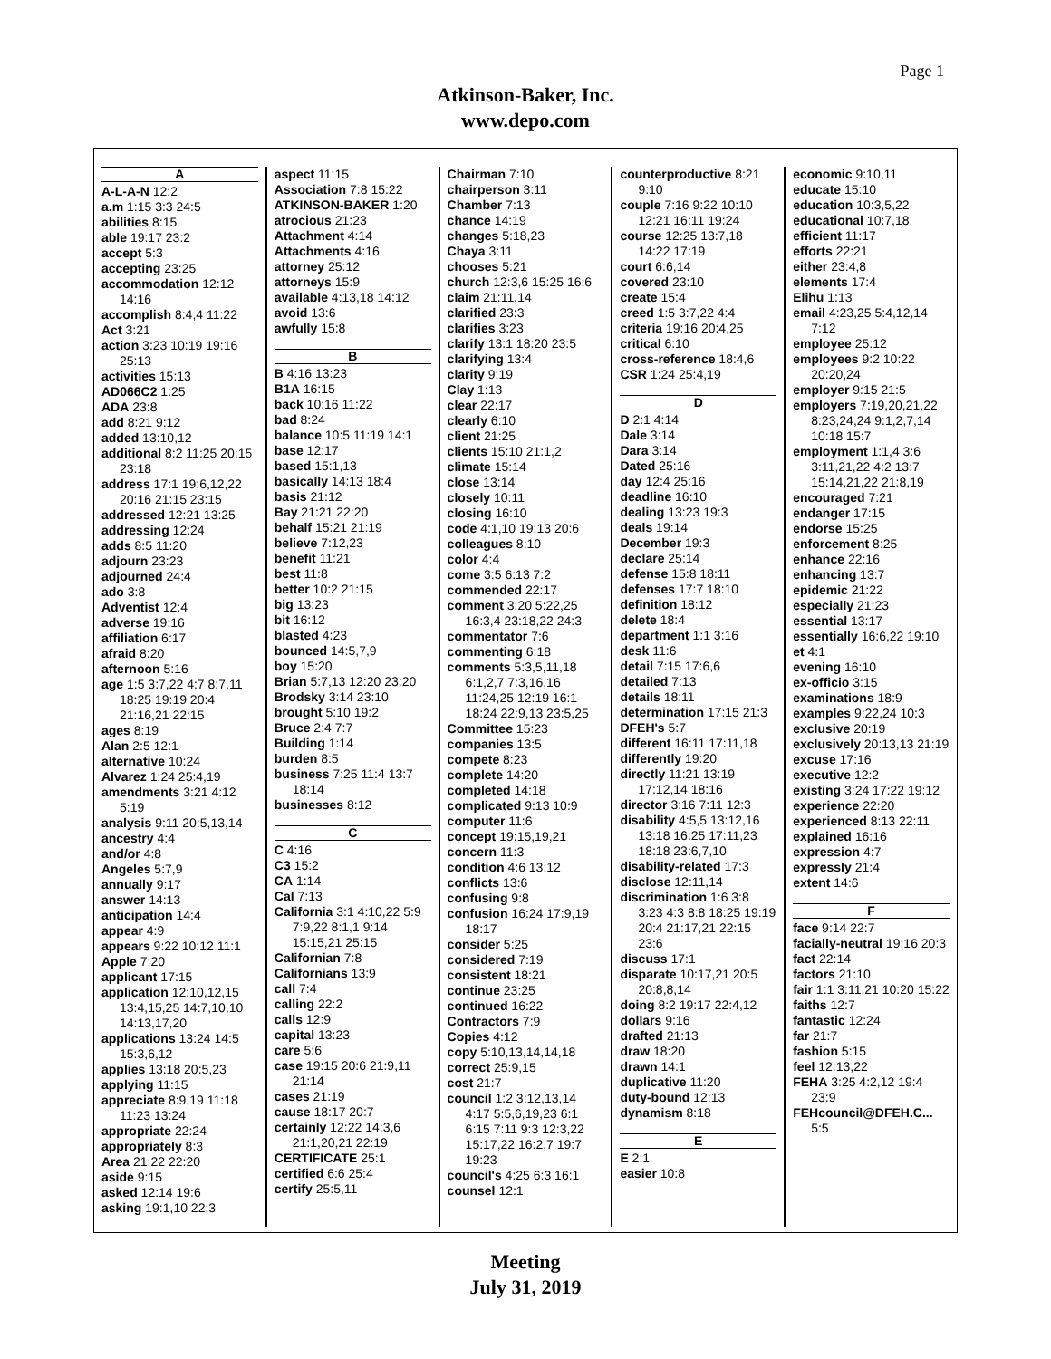Page 1
Atkinson-Baker, Inc.
www.depo.com
A
A-L-A-N 12:2
a.m 1:15 3:3 24:5
abilities 8:15
able 19:17 23:2
accept 5:3
accepting 23:25
accommodation 12:12 14:16
accomplish 8:4,4 11:22
Act 3:21
action 3:23 10:19 19:16 25:13
activities 15:13
AD066C2 1:25
ADA 23:8
add 8:21 9:12
added 13:10,12
additional 8:2 11:25 20:15 23:18
address 17:1 19:6,12,22 20:16 21:15 23:15
addressed 12:21 13:25
addressing 12:24
adds 8:5 11:20
adjourn 23:23
adjourned 24:4
ado 3:8
Adventist 12:4
adverse 19:16
affiliation 6:17
afraid 8:20
afternoon 5:16
age 1:5 3:7,22 4:7 8:7,11 18:25 19:19 20:4 21:16,21 22:15
ages 8:19
Alan 2:5 12:1
alternative 10:24
Alvarez 1:24 25:4,19
amendments 3:21 4:12 5:19
analysis 9:11 20:5,13,14
ancestry 4:4
and/or 4:8
Angeles 5:7,9
annually 9:17
answer 14:13
anticipation 14:4
appear 4:9
appears 9:22 10:12 11:1
Apple 7:20
applicant 17:15
application 12:10,12,15 13:4,15,25 14:7,10,10 14:13,17,20
applications 13:24 14:5 15:3,6,12
applies 13:18 20:5,23
applying 11:15
appreciate 8:9,19 11:18 11:23 13:24
appropriate 22:24
appropriately 8:3
Area 21:22 22:20
aside 9:15
asked 12:14 19:6
asking 19:1,10 22:3
aspect 11:15
Association 7:8 15:22
ATKINSON-BAKER 1:20
atrocious 21:23
Attachment 4:14
Attachments 4:16
attorney 25:12
attorneys 15:9
available 4:13,18 14:12
avoid 13:6
awfully 15:8
B
B 4:16 13:23
B1A 16:15
back 10:16 11:22
bad 8:24
balance 10:5 11:19 14:1
base 12:17
based 15:1,13
basically 14:13 18:4
basis 21:12
Bay 21:21 22:20
behalf 15:21 21:19
believe 7:12,23
benefit 11:21
best 11:8
better 10:2 21:15
big 13:23
bit 16:12
blasted 4:23
bounced 14:5,7,9
boy 15:20
Brian 5:7,13 12:20 23:20
Brodsky 3:14 23:10
brought 5:10 19:2
Bruce 2:4 7:7
Building 1:14
burden 8:5
business 7:25 11:4 13:7 18:14
businesses 8:12
C
C 4:16
C3 15:2
CA 1:14
Cal 7:13
California 3:1 4:10,22 5:9 7:9,22 8:1,1 9:14 15:15,21 25:15
Californian 7:8
Californians 13:9
call 7:4
calling 22:2
calls 12:9
capital 13:23
care 5:6
case 19:15 20:6 21:9,11 21:14
cases 21:19
cause 18:17 20:7
certainly 12:22 14:3,6 21:1,20,21 22:19
CERTIFICATE 25:1
certified 6:6 25:4
certify 25:5,11
Chairman 7:10
chairperson 3:11
Chamber 7:13
chance 14:19
changes 5:18,23
Chaya 3:11
chooses 5:21
church 12:3,6 15:25 16:6
claim 21:11,14
clarified 23:3
clarifies 3:23
clarify 13:1 18:20 23:5
clarifying 13:4
clarity 9:19
Clay 1:13
clear 22:17
clearly 6:10
client 21:25
clients 15:10 21:1,2
climate 15:14
close 13:14
closely 10:11
closing 16:10
code 4:1,10 19:13 20:6
colleagues 8:10
color 4:4
come 3:5 6:13 7:2
commended 22:17
comment 3:20 5:22,25 16:3,4 23:18,22 24:3
commentator 7:6
commenting 6:18
comments 5:3,5,11,18 6:1,2,7 7:3,16,16 11:24,25 12:19 16:1 18:24 22:9,13 23:5,25
Committee 15:23
companies 13:5
compete 8:23
complete 14:20
completed 14:18
complicated 9:13 10:9
computer 11:6
concept 19:15,19,21
concern 11:3
condition 4:6 13:12
conflicts 13:6
confusing 9:8
confusion 16:24 17:9,19 18:17
consider 5:25
considered 7:19
consistent 18:21
continue 23:25
continued 16:22
Contractors 7:9
Copies 4:12
copy 5:10,13,14,14,18
correct 25:9,15
cost 21:7
council 1:2 3:12,13,14 4:17 5:5,6,19,23 6:1 6:15 7:11 9:3 12:3,22 15:17,22 16:2,7 19:7 19:23
council's 4:25 6:3 16:1
counsel 12:1
counterproductive 8:21 9:10
couple 7:16 9:22 10:10 12:21 16:11 19:24
course 12:25 13:7,18 14:22 17:19
court 6:6,14
covered 23:10
create 15:4
creed 1:5 3:7,22 4:4
criteria 19:16 20:4,25
critical 6:10
cross-reference 18:4,6
CSR 1:24 25:4,19
D
D 2:1 4:14
Dale 3:14
Dara 3:14
Dated 25:16
day 12:4 25:16
deadline 16:10
dealing 13:23 19:3
deals 19:14
December 19:3
declare 25:14
defense 15:8 18:11
defenses 17:7 18:10
definition 18:12
delete 18:4
department 1:1 3:16
desk 11:6
detail 7:15 17:6,6
detailed 7:13
details 18:11
determination 17:15 21:3
DFEH's 5:7
different 16:11 17:11,18
differently 19:20
directly 11:21 13:19 17:12,14 18:16
director 3:16 7:11 12:3
disability 4:5,5 13:12,16 13:18 16:25 17:11,23 18:18 23:6,7,10
disability-related 17:3
disclose 12:11,14
discrimination 1:6 3:8 3:23 4:3 8:8 18:25 19:19 20:4 21:17,21 22:15 23:6
discuss 17:1
disparate 10:17,21 20:5 20:8,8,14
doing 8:2 19:17 22:4,12
dollars 9:16
drafted 21:13
draw 18:20
drawn 14:1
duplicative 11:20
duty-bound 12:13
dynamism 8:18
E
E 2:1
easier 10:8
economic 9:10,11
educate 15:10
education 10:3,5,22
educational 10:7,18
efficient 11:17
efforts 22:21
either 23:4,8
elements 17:4
Elihu 1:13
email 4:23,25 5:4,12,14 7:12
employee 25:12
employees 9:2 10:22 20:20,24
employer 9:15 21:5
employers 7:19,20,21,22 8:23,24,24 9:1,2,7,14 10:18 15:7
employment 1:1,4 3:6 3:11,21,22 4:2 13:7 15:14,21,22 21:8,19
encouraged 7:21
endanger 17:15
endorse 15:25
enforcement 8:25
enhance 22:16
enhancing 13:7
epidemic 21:22
especially 21:23
essential 13:17
essentially 16:6,22 19:10
et 4:1
evening 16:10
ex-officio 3:15
examinations 18:9
examples 9:22,24 10:3
exclusive 20:19
exclusively 20:13,13 21:19
excuse 17:16
executive 12:2
existing 3:24 17:22 19:12
experience 22:20
experienced 8:13 22:11
explained 16:16
expression 4:7
expressly 21:4
extent 14:6
F
face 9:14 22:7
facially-neutral 19:16 20:3
fact 22:14
factors 21:10
fair 1:1 3:11,21 10:20 15:22
faiths 12:7
fantastic 12:24
far 21:7
fashion 5:15
feel 12:13,22
FEHA 3:25 4:2,12 19:4 23:9
FEHcouncil@DFEH.C... 5:5
Meeting
July 31, 2019